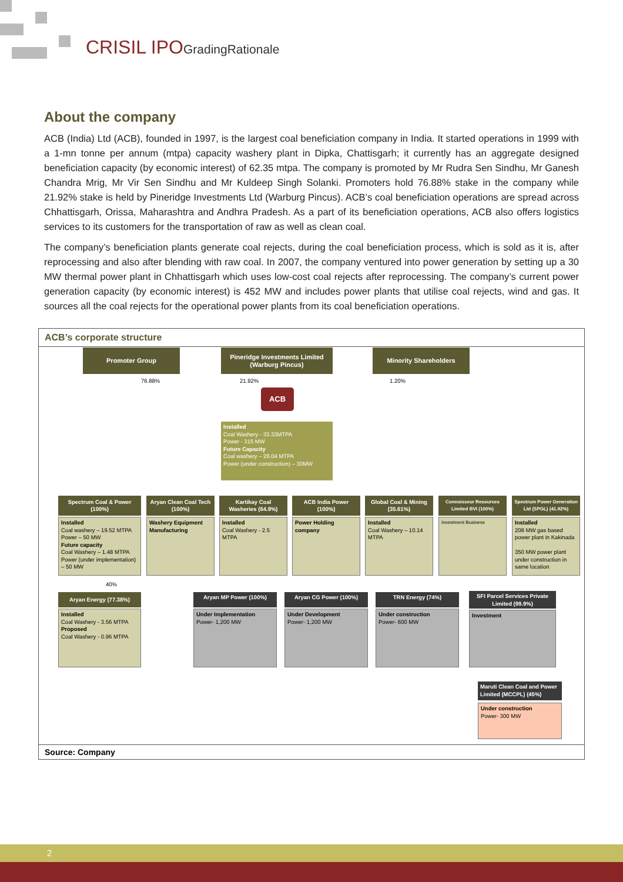CRISIL IPOGradingRationale
About the company
ACB (India) Ltd (ACB), founded in 1997, is the largest coal beneficiation company in India. It started operations in 1999 with a 1-mn tonne per annum (mtpa) capacity washery plant in Dipka, Chattisgarh; it currently has an aggregate designed beneficiation capacity (by economic interest) of 62.35 mtpa. The company is promoted by Mr Rudra Sen Sindhu, Mr Ganesh Chandra Mrig, Mr Vir Sen Sindhu and Mr Kuldeep Singh Solanki. Promoters hold 76.88% stake in the company while 21.92% stake is held by Pineridge Investments Ltd (Warburg Pincus). ACB’s coal beneficiation operations are spread across Chhattisgarh, Orissa, Maharashtra and Andhra Pradesh. As a part of its beneficiation operations, ACB also offers logistics services to its customers for the transportation of raw as well as clean coal.
The company’s beneficiation plants generate coal rejects, during the coal beneficiation process, which is sold as it is, after reprocessing and also after blending with raw coal. In 2007, the company ventured into power generation by setting up a 30 MW thermal power plant in Chhattisgarh which uses low-cost coal rejects after reprocessing. The company’s current power generation capacity (by economic interest) is 452 MW and includes power plants that utilise coal rejects, wind and gas. It sources all the coal rejects for the operational power plants from its coal beneficiation operations.
ACB’s corporate structure
Promoter Group
Pineridge Investments Limited (Warburg Pincus)
Minority Shareholders
76.88% 21.92% 1.20%
ACB
Installed
Coal Washery - 33.33MTPA
Power - 315 MW
Future Capacity
Coal washery – 26.04 MTPA
Power (under construction) – 30MW
Spectrum Coal & Power (100%)
Installed
Coal washery – 19.52 MTPA
Power – 50 MW
Future capacity
Coal Washery – 1.48 MTPA
Power (under implementation) – 50 MW
Aryan Clean Coal Tech (100%)
Washery Equipment Manufacturing
Kartikay Coal Washeries (64.9%)
Installed
Coal Washery - 2.5 MTPA
ACB India Power (100%)
Power Holding company
Global Coal & Mining (35.61%)
Installed
Coal Washery – 10.14 MTPA
Connoisseur Resources Limited BVI (100%)
Investment Business
Spectrum Power Generation Ltd (SPGL) (41.92%)
Installed
208 MW gas based power plant in Kakinada
350 MW power plant under construction in same location
40%
Aryan Energy (77.38%)
Installed
Coal Washery - 3.56 MTPA
Proposed
Coal Washery - 0.96 MTPA
Aryan MP Power (100%)
Under Implementation
Power- 1,200 MW
Aryan CG Power (100%)
Under Development
Power- 1,200 MW
TRN Energy (74%)
Under construction
Power- 600 MW
SFI Parcel Services Private Limited (99.9%)
Investment
Maruti Clean Coal and Power Limited (MCCPL) (45%)
Under construction
Power- 300 MW
Source: Company
2